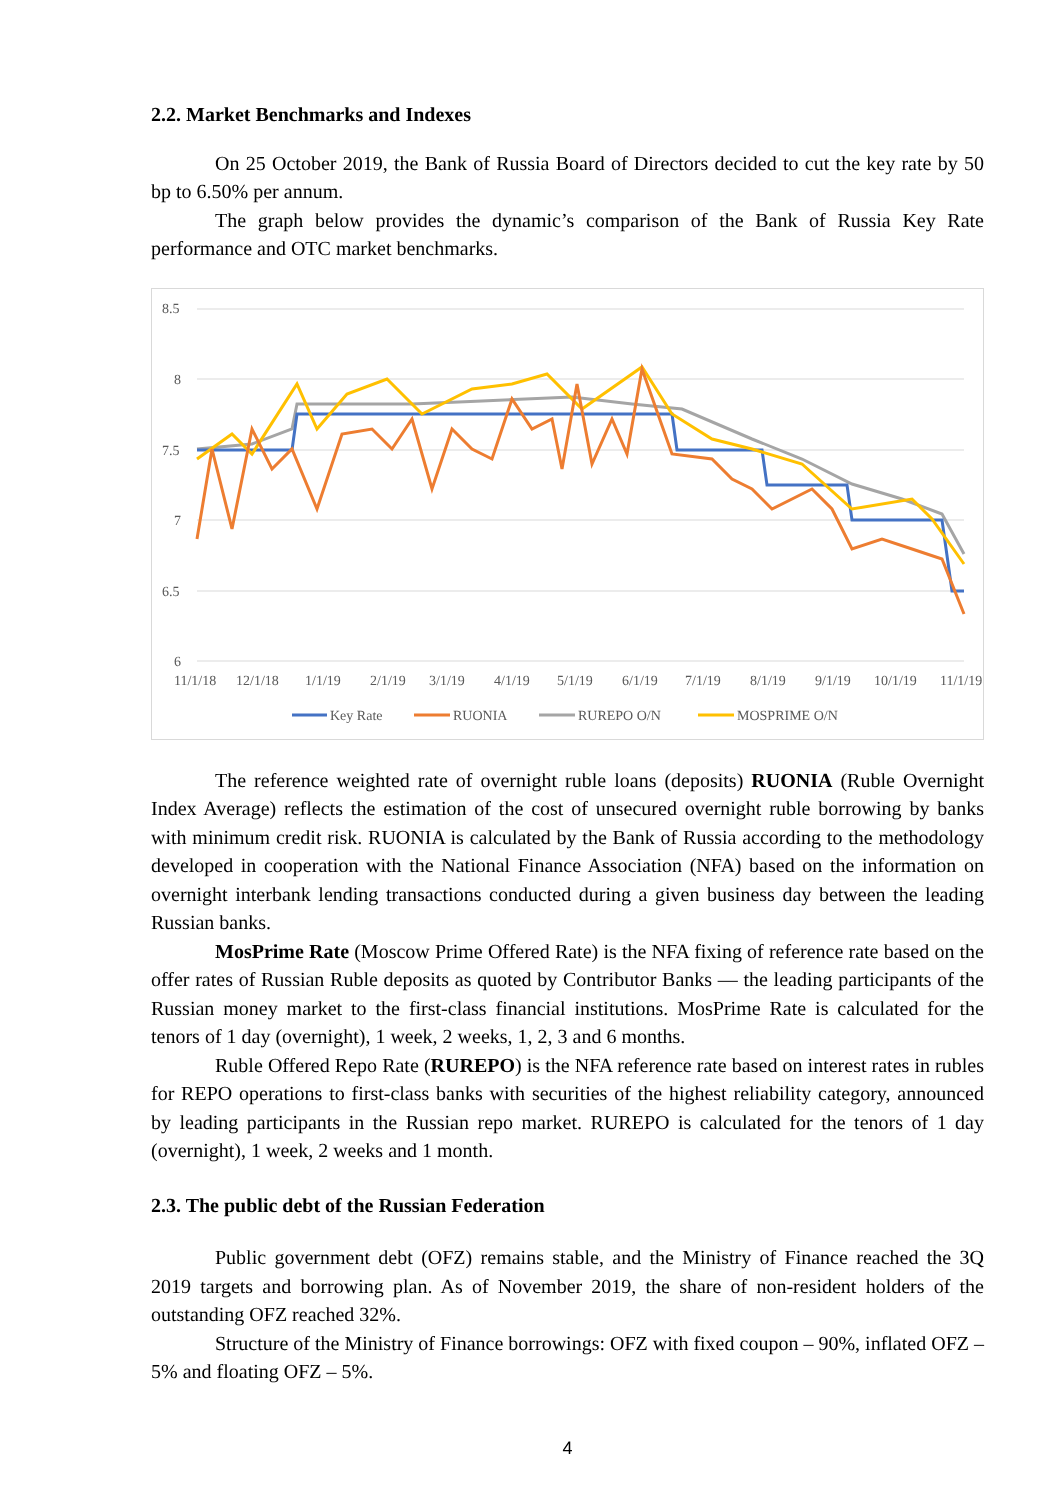2.2. Market Benchmarks and Indexes
On 25 October 2019, the Bank of Russia Board of Directors decided to cut the key rate by 50 bp to 6.50% per annum.
The graph below provides the dynamic’s comparison of the Bank of Russia Key Rate performance and OTC market benchmarks.
8.5
8
7.5
7
6.5
6
11/1/18
12/1/18
1/1/19
2/1/19
3/1/19
4/1/19
5/1/19
6/1/19
7/1/19
8/1/19
9/1/19
10/1/19
11/1/19
Key Rate
RUONIA
RUREPO O/N
MOSPRIME O/N
The reference weighted rate of overnight ruble loans (deposits) RUONIA (Ruble Overnight Index Average) reflects the estimation of the cost of unsecured overnight ruble borrowing by banks with minimum credit risk. RUONIA is calculated by the Bank of Russia according to the methodology developed in cooperation with the National Finance Association (NFA) based on the information on overnight interbank lending transactions conducted during a given business day between the leading Russian banks.
MosPrime Rate (Moscow Prime Offered Rate) is the NFA fixing of reference rate based on the offer rates of Russian Ruble deposits as quoted by Contributor Banks — the leading participants of the Russian money market to the first-class financial institutions. MosPrime Rate is calculated for the tenors of 1 day (overnight), 1 week, 2 weeks, 1, 2, 3 and 6 months.
Ruble Offered Repo Rate (RUREPO) is the NFA reference rate based on interest rates in rubles for REPO operations to first-class banks with securities of the highest reliability category, announced by leading participants in the Russian repo market. RUREPO is calculated for the tenors of 1 day (overnight), 1 week, 2 weeks and 1 month.
2.3. The public debt of the Russian Federation
Public government debt (OFZ) remains stable, and the Ministry of Finance reached the 3Q 2019 targets and borrowing plan. As of November 2019, the share of non-resident holders of the outstanding OFZ reached 32%.
Structure of the Ministry of Finance borrowings: OFZ with fixed coupon – 90%, inflated OFZ – 5% and floating OFZ – 5%.
4